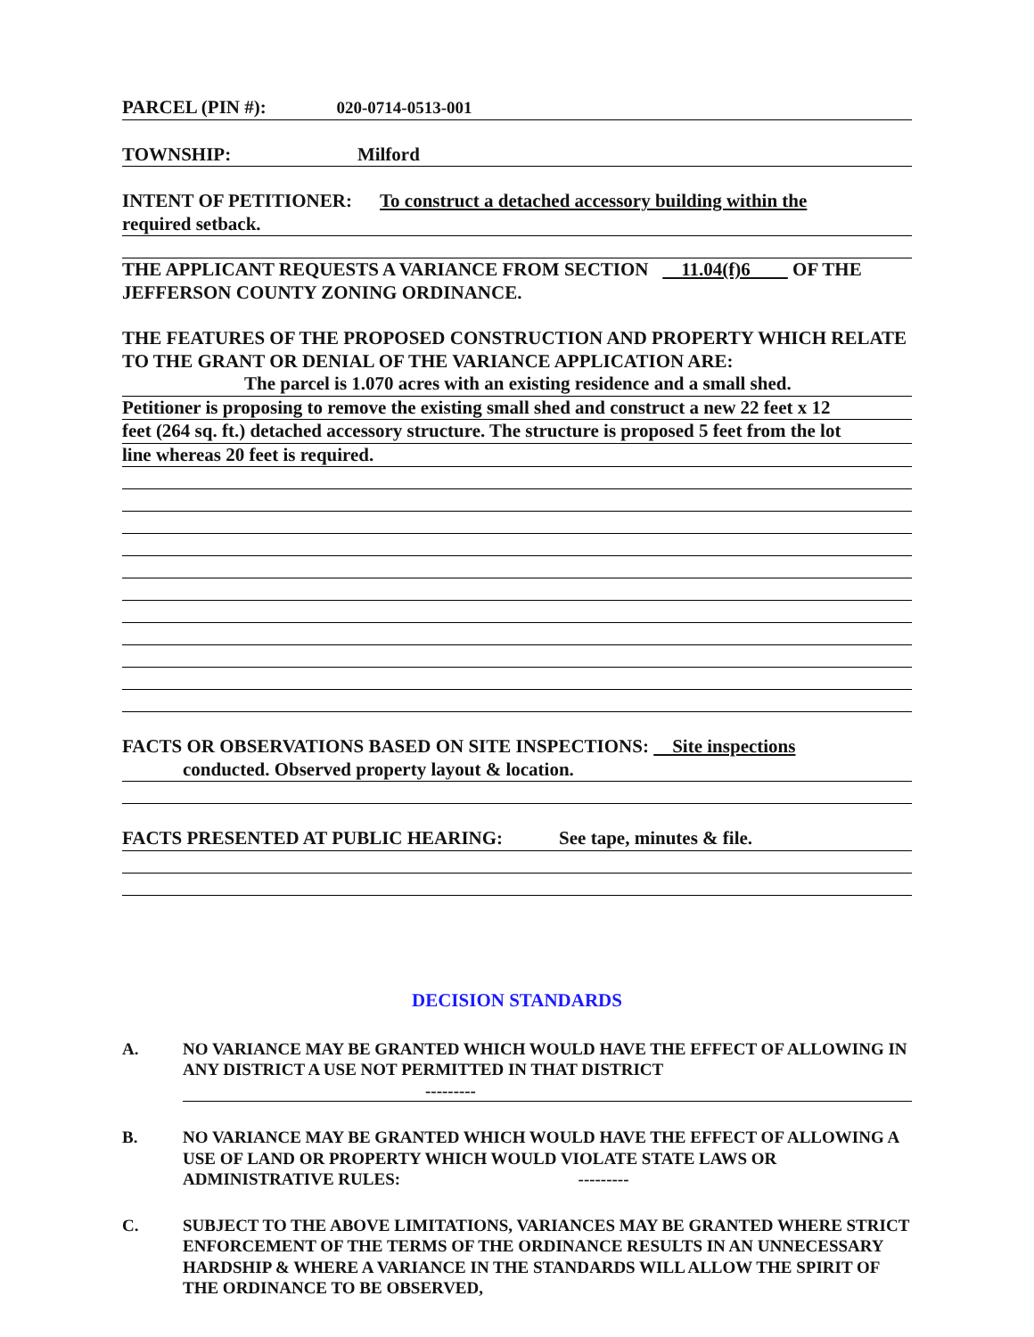PARCEL (PIN #): 020-0714-0513-001
TOWNSHIP: Milford
INTENT OF PETITIONER: To construct a detached accessory building within the
required setback.
THE APPLICANT REQUESTS A VARIANCE FROM SECTION 11.04(f)6 OF THE JEFFERSON COUNTY ZONING ORDINANCE.
THE FEATURES OF THE PROPOSED CONSTRUCTION AND PROPERTY WHICH RELATE TO THE GRANT OR DENIAL OF THE VARIANCE APPLICATION ARE:
The parcel is 1.070 acres with an existing residence and a small shed.
Petitioner is proposing to remove the existing small shed and construct a new 22 feet x 12
feet (264 sq. ft.) detached accessory structure. The structure is proposed 5 feet from the lot
line whereas 20 feet is required.
FACTS OR OBSERVATIONS BASED ON SITE INSPECTIONS: Site inspections
conducted. Observed property layout & location.
FACTS PRESENTED AT PUBLIC HEARING: See tape, minutes & file.
DECISION STANDARDS
A. NO VARIANCE MAY BE GRANTED WHICH WOULD HAVE THE EFFECT OF ALLOWING IN ANY DISTRICT A USE NOT PERMITTED IN THAT DISTRICT
---------
B. NO VARIANCE MAY BE GRANTED WHICH WOULD HAVE THE EFFECT OF ALLOWING A USE OF LAND OR PROPERTY WHICH WOULD VIOLATE STATE LAWS OR ADMINISTRATIVE RULES: ---------
C. SUBJECT TO THE ABOVE LIMITATIONS, VARIANCES MAY BE GRANTED WHERE STRICT ENFORCEMENT OF THE TERMS OF THE ORDINANCE RESULTS IN AN UNNECESSARY HARDSHIP & WHERE A VARIANCE IN THE STANDARDS WILL ALLOW THE SPIRIT OF THE ORDINANCE TO BE OBSERVED,